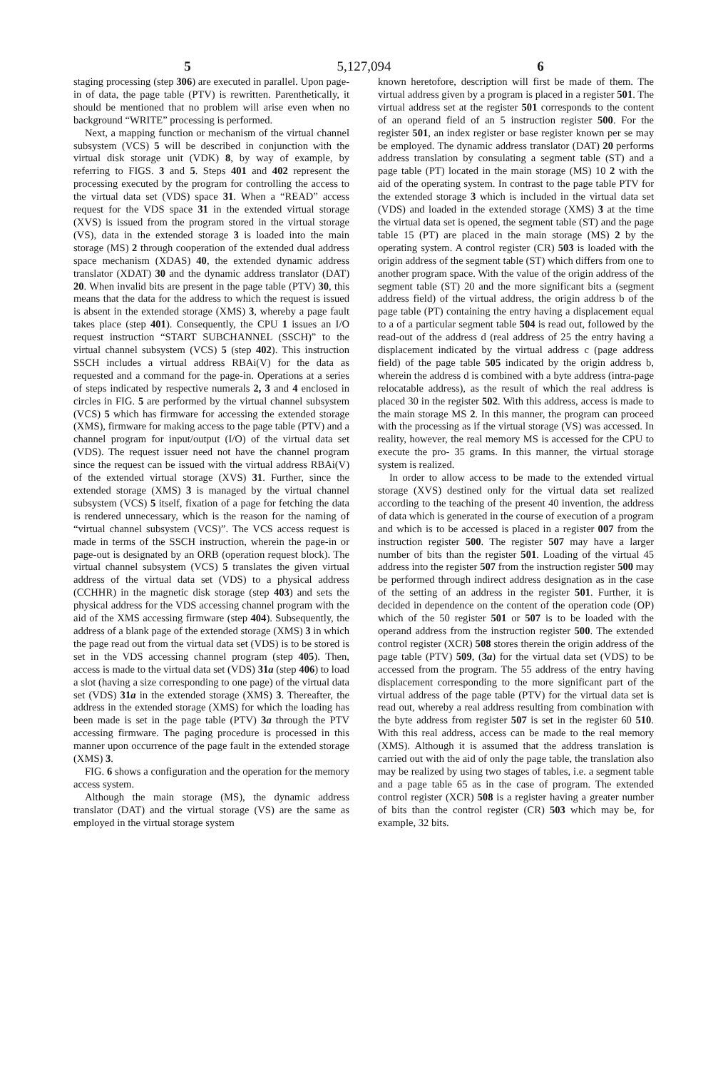5 5,127,094 6
staging processing (step 306) are executed in parallel. Upon page-in of data, the page table (PTV) is rewritten. Parenthetically, it should be mentioned that no problem will arise even when no background “WRITE” processing is performed.
Next, a mapping function or mechanism of the virtual channel subsystem (VCS) 5 will be described in conjunction with the virtual disk storage unit (VDK) 8, by way of example, by referring to FIGS. 3 and 5. Steps 401 and 402 represent the processing executed by the program for controlling the access to the virtual data set (VDS) space 31. When a “READ” access request for the VDS space 31 in the extended virtual storage (XVS) is issued from the program stored in the virtual storage (VS), data in the extended storage 3 is loaded into the main storage (MS) 2 through cooperation of the extended dual address space mechanism (XDAS) 40, the extended dynamic address translator (XDAT) 30 and the dynamic address translator (DAT) 20. When invalid bits are present in the page table (PTV) 30, this means that the data for the address to which the request is issued is absent in the extended storage (XMS) 3, whereby a page fault takes place (step 401). Consequently, the CPU 1 issues an I/O request instruction “START SUBCHANNEL (SSCH)” to the virtual channel subsystem (VCS) 5 (step 402). This instruction SSCH includes a virtual address RBAi(V) for the data as requested and a command for the page-in. Operations at a series of steps indicated by respective numerals 2, 3 and 4 enclosed in circles in FIG. 5 are performed by the virtual channel subsystem (VCS) 5 which has firmware for accessing the extended storage (XMS), firmware for making access to the page table (PTV) and a channel program for input/output (I/O) of the virtual data set (VDS). The request issuer need not have the channel program since the request can be issued with the virtual address RBAi(V) of the extended virtual storage (XVS) 31. Further, since the extended storage (XMS) 3 is managed by the virtual channel subsystem (VCS) 5 itself, fixation of a page for fetching the data is rendered unnecessary, which is the reason for the naming of “virtual channel subsystem (VCS)”. The VCS access request is made in terms of the SSCH instruction, wherein the page-in or page-out is designated by an ORB (operation request block). The virtual channel subsystem (VCS) 5 translates the given virtual address of the virtual data set (VDS) to a physical address (CCHHR) in the magnetic disk storage (step 403) and sets the physical address for the VDS accessing channel program with the aid of the XMS accessing firmware (step 404). Subsequently, the address of a blank page of the extended storage (XMS) 3 in which the page read out from the virtual data set (VDS) is to be stored is set in the VDS accessing channel program (step 405). Then, access is made to the virtual data set (VDS) 31a (step 406) to load a slot (having a size corresponding to one page) of the virtual data set (VDS) 31a in the extended storage (XMS) 3. Thereafter, the address in the extended storage (XMS) for which the loading has been made is set in the page table (PTV) 3a through the PTV accessing firmware. The paging procedure is processed in this manner upon occurrence of the page fault in the extended storage (XMS) 3.
FIG. 6 shows a configuration and the operation for the memory access system.
Although the main storage (MS), the dynamic address translator (DAT) and the virtual storage (VS) are the same as employed in the virtual storage system
known heretofore, description will first be made of them. The virtual address given by a program is placed in a register 501. The virtual address set at the register 501 corresponds to the content of an operand field of an 5 instruction register 500. For the register 501, an index register or base register known per se may be employed. The dynamic address translator (DAT) 20 performs address translation by consulating a segment table (ST) and a page table (PT) located in the main storage (MS) 10 2 with the aid of the operating system. In contrast to the page table PTV for the extended storage 3 which is included in the virtual data set (VDS) and loaded in the extended storage (XMS) 3 at the time the virtual data set is opened, the segment table (ST) and the page table 15 (PT) are placed in the main storage (MS) 2 by the operating system. A control register (CR) 503 is loaded with the origin address of the segment table (ST) which differs from one to another program space. With the value of the origin address of the segment table (ST) 20 and the more significant bits a (segment address field) of the virtual address, the origin address b of the page table (PT) containing the entry having a displacement equal to a of a particular segment table 504 is read out, followed by the read-out of the address d (real address of 25 the entry having a displacement indicated by the virtual address c (page address field) of the page table 505 indicated by the origin address b, wherein the address d is combined with a byte address (intra-page relocatable address), as the result of which the real address is placed 30 in the register 502. With this address, access is made to the main storage MS 2. In this manner, the program can proceed with the processing as if the virtual storage (VS) was accessed. In reality, however, the real memory MS is accessed for the CPU to execute the pro- 35 grams. In this manner, the virtual storage system is realized.
In order to allow access to be made to the extended virtual storage (XVS) destined only for the virtual data set realized according to the teaching of the present 40 invention, the address of data which is generated in the course of execution of a program and which is to be accessed is placed in a register 007 from the instruction register 500. The register 507 may have a larger number of bits than the register 501. Loading of the virtual 45 address into the register 507 from the instruction register 500 may be performed through indirect address designation as in the case of the setting of an address in the register 501. Further, it is decided in dependence on the content of the operation code (OP) which of the 50 register 501 or 507 is to be loaded with the operand address from the instruction register 500. The extended control register (XCR) 508 stores therein the origin address of the page table (PTV) 509, (3a) for the virtual data set (VDS) to be accessed from the program. The 55 address of the entry having displacement corresponding to the more significant part of the virtual address of the page table (PTV) for the virtual data set is read out, whereby a real address resulting from combination with the byte address from register 507 is set in the register 60 510. With this real address, access can be made to the real memory (XMS). Although it is assumed that the address translation is carried out with the aid of only the page table, the translation also may be realized by using two stages of tables, i.e. a segment table and a page table 65 as in the case of program. The extended control register (XCR) 508 is a register having a greater number of bits than the control register (CR) 503 which may be, for example, 32 bits.